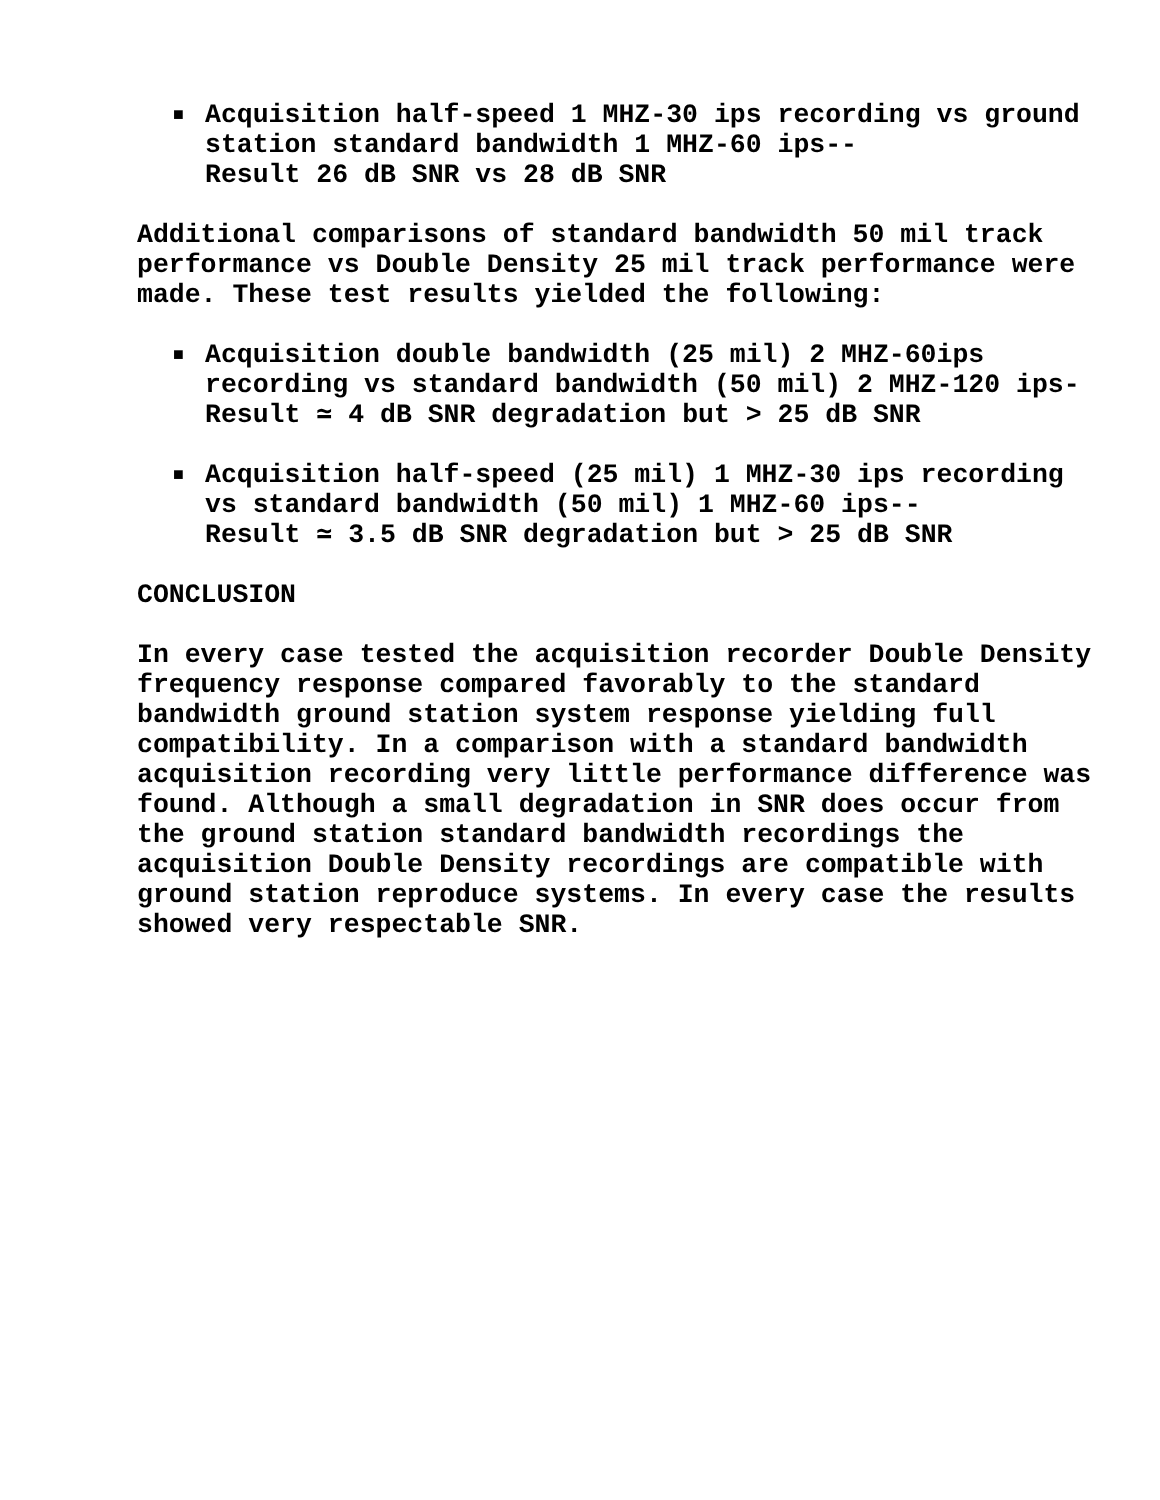■
Acquisition half-speed 1 MHZ-30 ips recording vs ground station standard bandwidth 1 MHZ-60 ips--
Result 26 dB SNR vs 28 dB SNR
Additional comparisons of standard bandwidth 50 mil track performance vs Double Density 25 mil track performance were made. These test results yielded the following:
■
Acquisition double bandwidth (25 mil) 2 MHZ-60ips recording vs standard bandwidth (50 mil) 2 MHZ-120 ips-
Result ≃ 4 dB SNR degradation but > 25 dB SNR
■
Acquisition half-speed (25 mil) 1 MHZ-30 ips recording vs standard bandwidth (50 mil) 1 MHZ-60 ips--
Result ≃ 3.5 dB SNR degradation but > 25 dB SNR
CONCLUSION
In every case tested the acquisition recorder Double Density frequency response compared favorably to the standard bandwidth ground station system response yielding full compatibility. In a comparison with a standard bandwidth acquisition recording very little performance difference was found. Although a small degradation in SNR does occur from the ground station standard bandwidth recordings the acquisition Double Density recordings are compatible with ground station reproduce systems. In every case the results showed very respectable SNR.